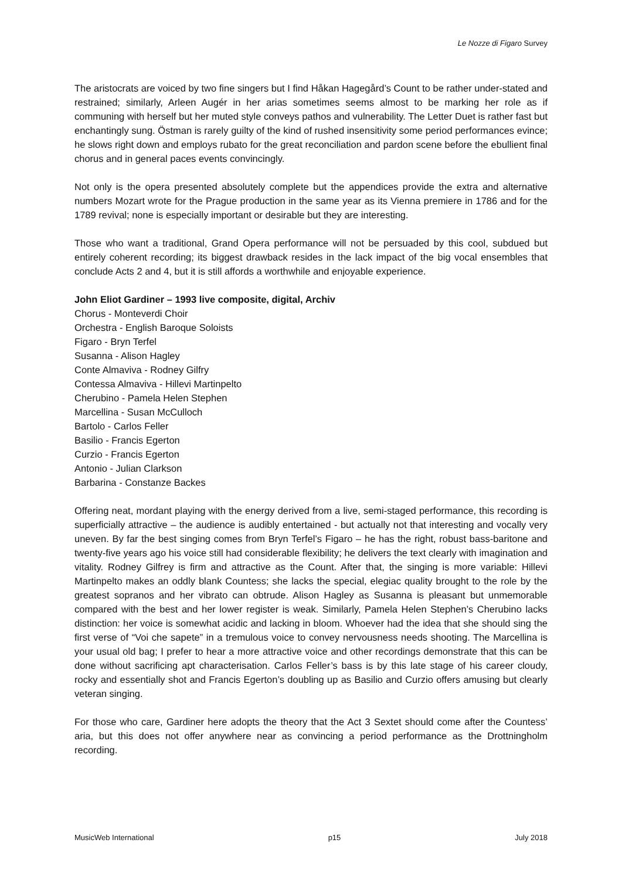Le Nozze di Figaro Survey
The aristocrats are voiced by two fine singers but I find Håkan Hagegård’s Count to be rather under-stated and restrained; similarly, Arleen Augér in her arias sometimes seems almost to be marking her role as if communing with herself but her muted style conveys pathos and vulnerability. The Letter Duet is rather fast but enchantingly sung. Östman is rarely guilty of the kind of rushed insensitivity some period performances evince; he slows right down and employs rubato for the great reconciliation and pardon scene before the ebullient final chorus and in general paces events convincingly.
Not only is the opera presented absolutely complete but the appendices provide the extra and alternative numbers Mozart wrote for the Prague production in the same year as its Vienna premiere in 1786 and for the 1789 revival; none is especially important or desirable but they are interesting.
Those who want a traditional, Grand Opera performance will not be persuaded by this cool, subdued but entirely coherent recording; its biggest drawback resides in the lack impact of the big vocal ensembles that conclude Acts 2 and 4, but it is still affords a worthwhile and enjoyable experience.
John Eliot Gardiner – 1993 live composite, digital, Archiv
Chorus - Monteverdi Choir
Orchestra - English Baroque Soloists
Figaro - Bryn Terfel
Susanna - Alison Hagley
Conte Almaviva - Rodney Gilfry
Contessa Almaviva - Hillevi Martinpelto
Cherubino - Pamela Helen Stephen
Marcellina - Susan McCulloch
Bartolo - Carlos Feller
Basilio - Francis Egerton
Curzio - Francis Egerton
Antonio - Julian Clarkson
Barbarina - Constanze Backes
Offering neat, mordant playing with the energy derived from a live, semi-staged performance, this recording is superficially attractive – the audience is audibly entertained - but actually not that interesting and vocally very uneven. By far the best singing comes from Bryn Terfel’s Figaro – he has the right, robust bass-baritone and twenty-five years ago his voice still had considerable flexibility; he delivers the text clearly with imagination and vitality. Rodney Gilfrey is firm and attractive as the Count. After that, the singing is more variable: Hillevi Martinpelto makes an oddly blank Countess; she lacks the special, elegiac quality brought to the role by the greatest sopranos and her vibrato can obtrude. Alison Hagley as Susanna is pleasant but unmemorable compared with the best and her lower register is weak. Similarly, Pamela Helen Stephen’s Cherubino lacks distinction: her voice is somewhat acidic and lacking in bloom. Whoever had the idea that she should sing the first verse of “Voi che sapete” in a tremulous voice to convey nervousness needs shooting. The Marcellina is your usual old bag; I prefer to hear a more attractive voice and other recordings demonstrate that this can be done without sacrificing apt characterisation. Carlos Feller’s bass is by this late stage of his career cloudy, rocky and essentially shot and Francis Egerton’s doubling up as Basilio and Curzio offers amusing but clearly veteran singing.
For those who care, Gardiner here adopts the theory that the Act 3 Sextet should come after the Countess’ aria, but this does not offer anywhere near as convincing a period performance as the Drottningholm recording.
MusicWeb International p15 July 2018